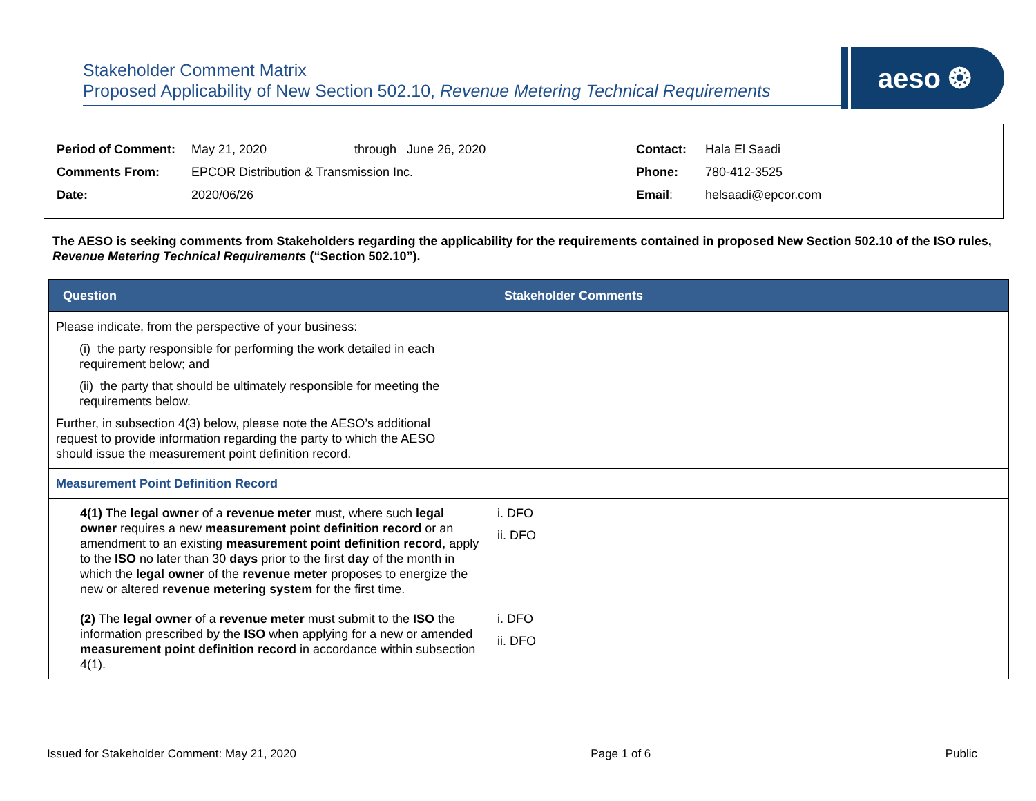Stakeholder Comment Matrix
Proposed Applicability of New Section 502.10, Revenue Metering Technical Requirements
aeso ❂
| Period of Comment: | May 21, 2020 | through June 26, 2020 |
| Comments From: | EPCOR Distribution & Transmission Inc. | |
| Date: | 2020/06/26 | |
| Contact: | Hala El Saadi |
| Phone: | 780-412-3525 |
| Email : | helsaadi@epcor.com |
The AESO is seeking comments from Stakeholders regarding the applicability for the requirements contained in proposed New Section 502.10 of the ISO rules, Revenue Metering Technical Requirements (“Section 502.10”).
| Question | Stakeholder Comments |
| --- | --- |
| Please indicate, from the perspective of your business: (i) the party responsible for performing the work detailed in each requirement below; and (ii) the party that should be ultimately responsible for meeting the requirements below. Further, in subsection 4(3) below, please note the AESO’s additional request to provide information regarding the party to which the AESO should issue the measurement point definition record. | |
| Measurement Point Definition Record | |
| 4(1) The legal owner of a revenue meter must, where such legal owner requires a new measurement point definition record or an amendment to an existing measurement point definition record , apply to the ISO no later than 30 days prior to the first day of the month in which the legal owner of the revenue meter proposes to energize the new or altered revenue metering system for the first time. | i. DFO ii. DFO |
| (2) The legal owner of a revenue meter must submit to the ISO the information prescribed by the ISO when applying for a new or amended measurement point definition record in accordance within subsection 4(1). | i. DFO ii. DFO |
Issued for Stakeholder Comment: May 21, 2020 Page 1 of 6 Public